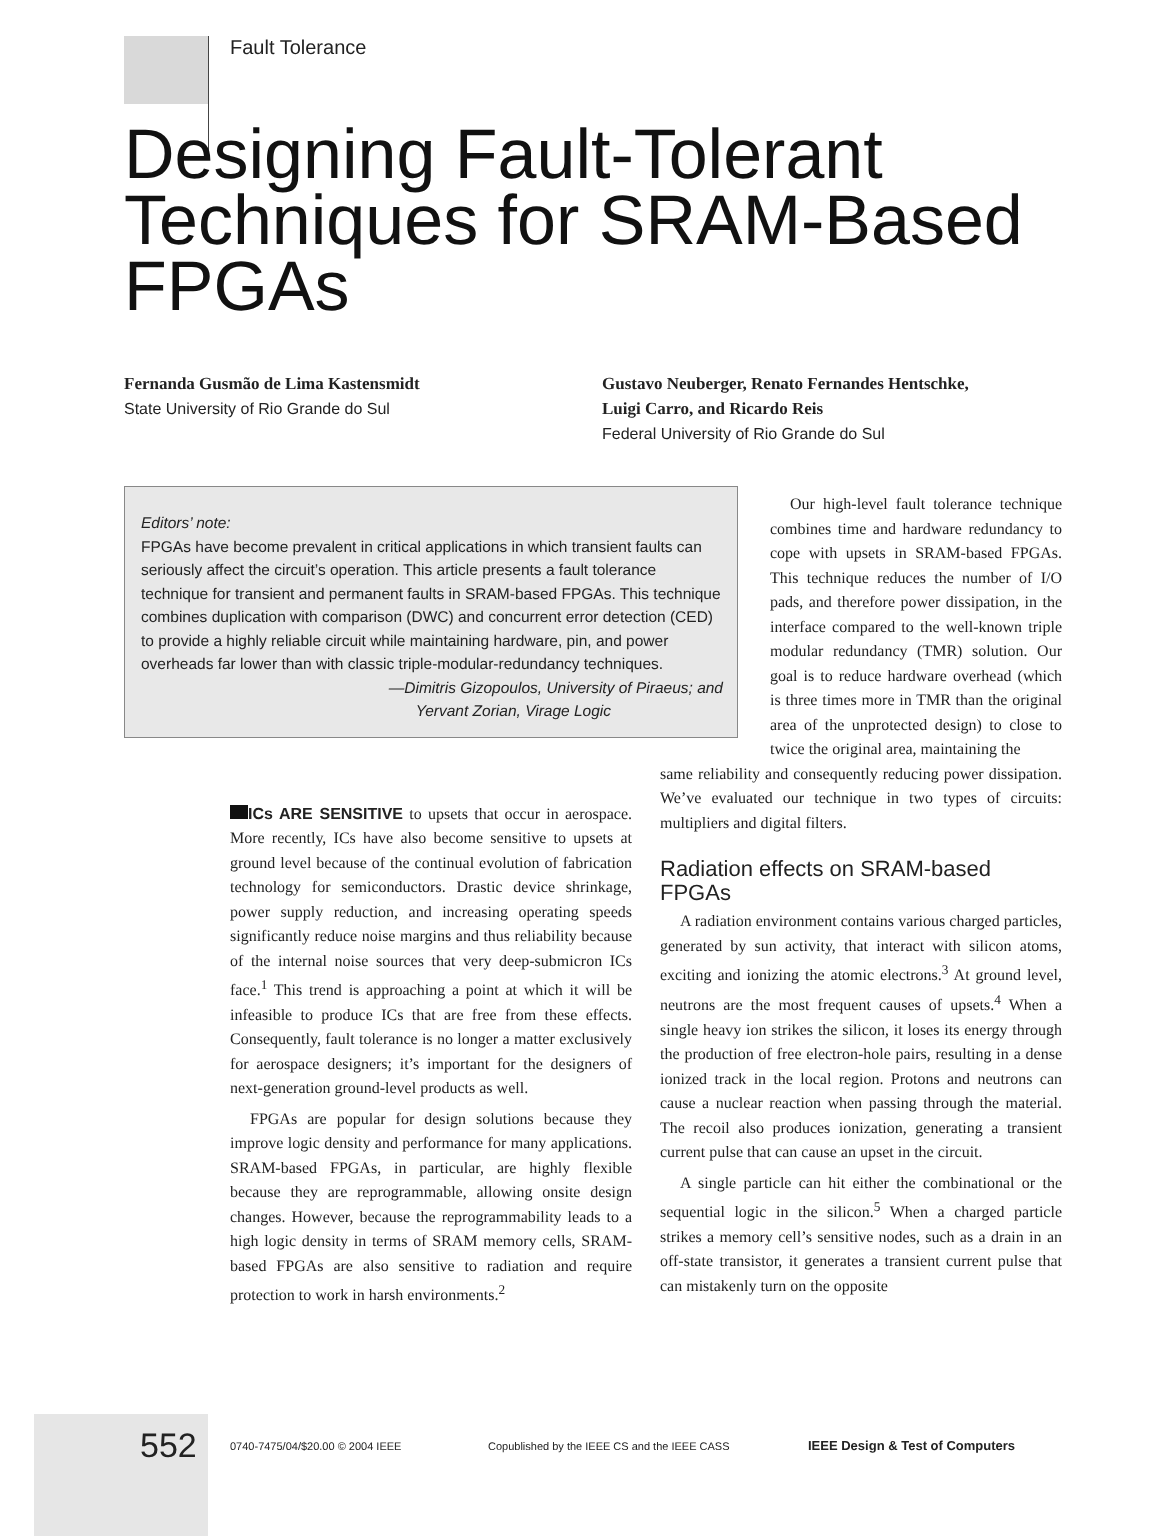Fault Tolerance
Designing Fault-Tolerant Techniques for SRAM-Based FPGAs
Fernanda Gusmão de Lima Kastensmidt
State University of Rio Grande do Sul
Gustavo Neuberger, Renato Fernandes Hentschke,
Luigi Carro, and Ricardo Reis
Federal University of Rio Grande do Sul
Editors’ note:
FPGAs have become prevalent in critical applications in which transient faults can seriously affect the circuit’s operation. This article presents a fault tolerance technique for transient and permanent faults in SRAM-based FPGAs. This technique combines duplication with comparison (DWC) and concurrent error detection (CED) to provide a highly reliable circuit while maintaining hardware, pin, and power overheads far lower than with classic triple-modular-redundancy techniques.
—Dimitris Gizopoulos, University of Piraeus; and
Yervant Zorian, Virage Logic
ICs ARE SENSITIVE to upsets that occur in aerospace. More recently, ICs have also become sensitive to upsets at ground level because of the continual evolution of fabrication technology for semiconductors. Drastic device shrinkage, power supply reduction, and increasing operating speeds significantly reduce noise margins and thus reliability because of the internal noise sources that very deep-submicron ICs face.<sup>1</sup> This trend is approaching a point at which it will be infeasible to produce ICs that are free from these effects. Consequently, fault tolerance is no longer a matter exclusively for aerospace designers; it’s important for the designers of next-generation ground-level products as well.
FPGAs are popular for design solutions because they improve logic density and performance for many applications. SRAM-based FPGAs, in particular, are highly flexible because they are reprogrammable, allowing onsite design changes. However, because the reprogrammability leads to a high logic density in terms of SRAM memory cells, SRAM-based FPGAs are also sensitive to radiation and require protection to work in harsh environments.<sup>2</sup>
Our high-level fault tolerance technique combines time and hardware redundancy to cope with upsets in SRAM-based FPGAs. This technique reduces the number of I/O pads, and therefore power dissipation, in the interface compared to the well-known triple modular redundancy (TMR) solution. Our goal is to reduce hardware overhead (which is three times more in TMR than the original area of the unprotected design) to close to twice the original area, maintaining the
same reliability and consequently reducing power dissipation. We’ve evaluated our technique in two types of circuits: multipliers and digital filters.
Radiation effects on SRAM-based FPGAs
A radiation environment contains various charged particles, generated by sun activity, that interact with silicon atoms, exciting and ionizing the atomic electrons.<sup>3</sup> At ground level, neutrons are the most frequent causes of upsets.<sup>4</sup> When a single heavy ion strikes the silicon, it loses its energy through the production of free electron-hole pairs, resulting in a dense ionized track in the local region. Protons and neutrons can cause a nuclear reaction when passing through the material. The recoil also produces ionization, generating a transient current pulse that can cause an upset in the circuit.
A single particle can hit either the combinational or the sequential logic in the silicon.<sup>5</sup> When a charged particle strikes a memory cell’s sensitive nodes, such as a drain in an off-state transistor, it generates a transient current pulse that can mistakenly turn on the opposite
552 0740-7475/04/$20.00 © 2004 IEEE Copublished by the IEEE CS and the IEEE CASS IEEE Design & Test of Computers